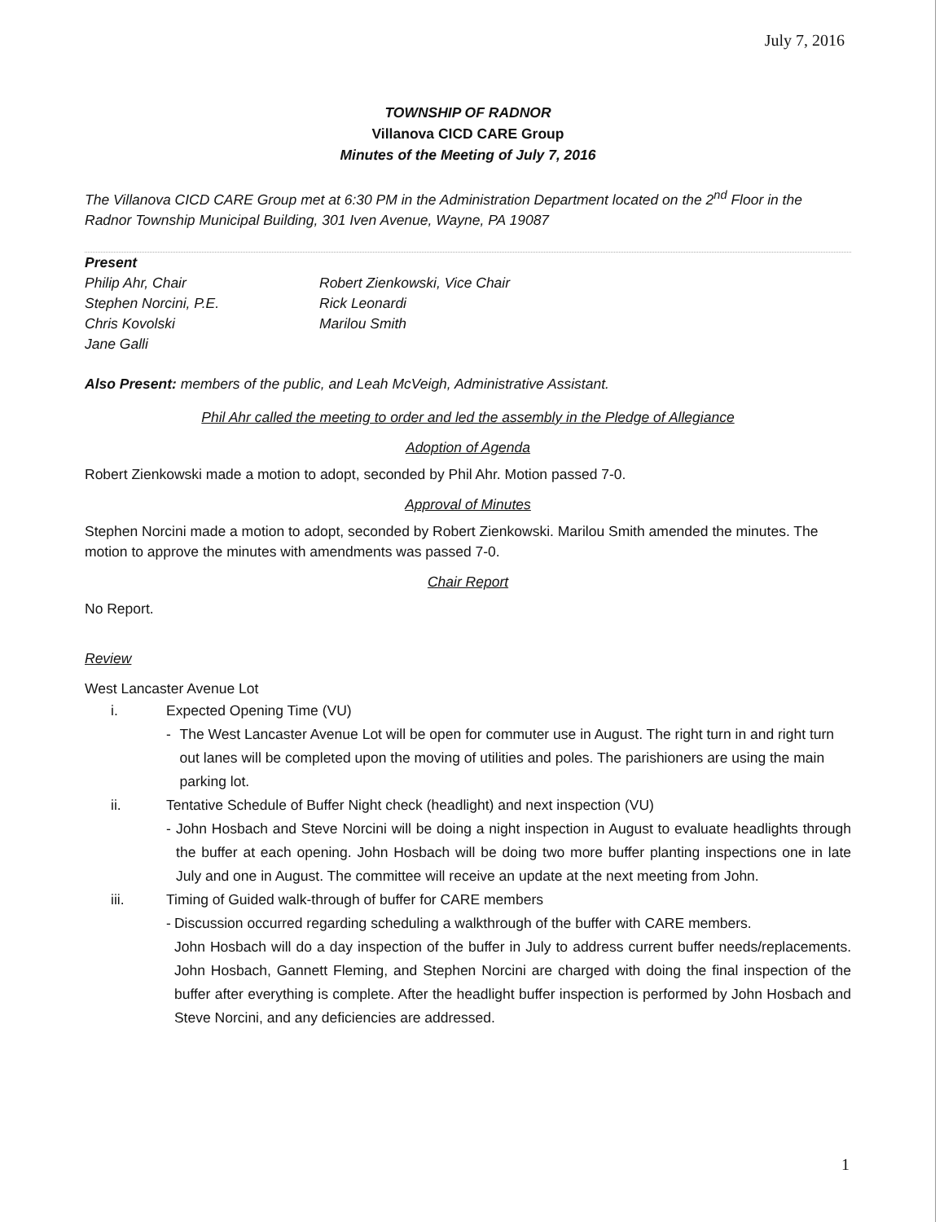July 7, 2016
TOWNSHIP OF RADNOR
Villanova CICD CARE Group
Minutes of the Meeting of July 7, 2016
The Villanova CICD CARE Group met at 6:30 PM in the Administration Department located on the 2<sup>nd</sup> Floor in the Radnor Township Municipal Building, 301 Iven Avenue, Wayne, PA 19087
Present
Philip Ahr, Chair
Stephen Norcini, P.E.
Chris Kovolski
Jane Galli
Robert Zienkowski, Vice Chair
Rick Leonardi
Marilou Smith
Also Present: members of the public, and Leah McVeigh, Administrative Assistant.
Phil Ahr called the meeting to order and led the assembly in the Pledge of Allegiance
Adoption of Agenda
Robert Zienkowski made a motion to adopt, seconded by Phil Ahr. Motion passed 7-0.
Approval of Minutes
Stephen Norcini made a motion to adopt, seconded by Robert Zienkowski. Marilou Smith amended the minutes. The motion to approve the minutes with amendments was passed 7-0.
Chair Report
No Report.
Review
West Lancaster Avenue Lot
i. Expected Opening Time (VU)
- The West Lancaster Avenue Lot will be open for commuter use in August. The right turn in and right turn out lanes will be completed upon the moving of utilities and poles. The parishioners are using the main parking lot.
ii. Tentative Schedule of Buffer Night check (headlight) and next inspection (VU)
- John Hosbach and Steve Norcini will be doing a night inspection in August to evaluate headlights through the buffer at each opening. John Hosbach will be doing two more buffer planting inspections one in late July and one in August. The committee will receive an update at the next meeting from John.
iii. Timing of Guided walk-through of buffer for CARE members
- Discussion occurred regarding scheduling a walkthrough of the buffer with CARE members.
John Hosbach will do a day inspection of the buffer in July to address current buffer needs/replacements. John Hosbach, Gannett Fleming, and Stephen Norcini are charged with doing the final inspection of the buffer after everything is complete. After the headlight buffer inspection is performed by John Hosbach and Steve Norcini, and any deficiencies are addressed.
1